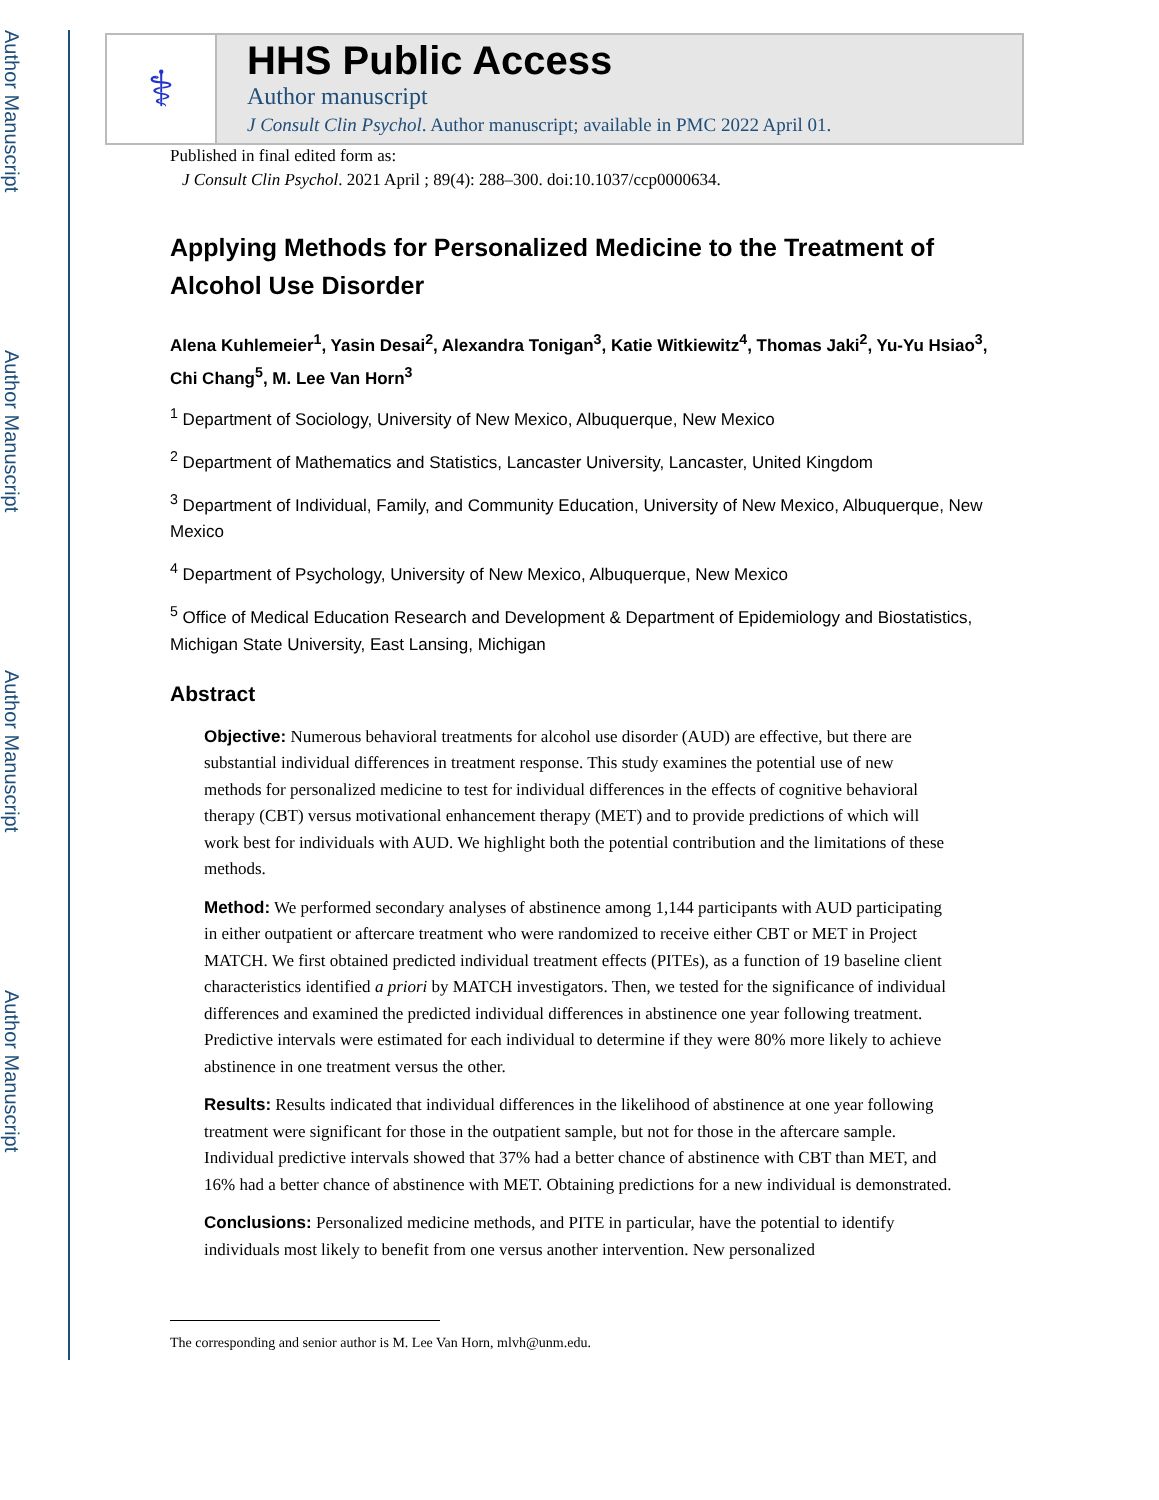Author Manuscript
Author Manuscript
Author Manuscript
Author Manuscript
⚕
HHS Public Access
Author manuscript
J Consult Clin Psychol. Author manuscript; available in PMC 2022 April 01.
Published in final edited form as:
J Consult Clin Psychol. 2021 April ; 89(4): 288–300. doi:10.1037/ccp0000634.
Applying Methods for Personalized Medicine to the Treatment of Alcohol Use Disorder
Alena Kuhlemeier<sup>1</sup>, Yasin Desai<sup>2</sup>, Alexandra Tonigan<sup>3</sup>, Katie Witkiewitz<sup>4</sup>, Thomas Jaki<sup>2</sup>, Yu-Yu Hsiao<sup>3</sup>, Chi Chang<sup>5</sup>, M. Lee Van Horn<sup>3</sup>
<sup>1</sup> Department of Sociology, University of New Mexico, Albuquerque, New Mexico
<sup>2</sup> Department of Mathematics and Statistics, Lancaster University, Lancaster, United Kingdom
<sup>3</sup> Department of Individual, Family, and Community Education, University of New Mexico, Albuquerque, New Mexico
<sup>4</sup> Department of Psychology, University of New Mexico, Albuquerque, New Mexico
<sup>5</sup> Office of Medical Education Research and Development & Department of Epidemiology and Biostatistics, Michigan State University, East Lansing, Michigan
Abstract
Objective: Numerous behavioral treatments for alcohol use disorder (AUD) are effective, but there are substantial individual differences in treatment response. This study examines the potential use of new methods for personalized medicine to test for individual differences in the effects of cognitive behavioral therapy (CBT) versus motivational enhancement therapy (MET) and to provide predictions of which will work best for individuals with AUD. We highlight both the potential contribution and the limitations of these methods.
Method: We performed secondary analyses of abstinence among 1,144 participants with AUD participating in either outpatient or aftercare treatment who were randomized to receive either CBT or MET in Project MATCH. We first obtained predicted individual treatment effects (PITEs), as a function of 19 baseline client characteristics identified a priori by MATCH investigators. Then, we tested for the significance of individual differences and examined the predicted individual differences in abstinence one year following treatment. Predictive intervals were estimated for each individual to determine if they were 80% more likely to achieve abstinence in one treatment versus the other.
Results: Results indicated that individual differences in the likelihood of abstinence at one year following treatment were significant for those in the outpatient sample, but not for those in the aftercare sample. Individual predictive intervals showed that 37% had a better chance of abstinence with CBT than MET, and 16% had a better chance of abstinence with MET. Obtaining predictions for a new individual is demonstrated.
Conclusions: Personalized medicine methods, and PITE in particular, have the potential to identify individuals most likely to benefit from one versus another intervention. New personalized
The corresponding and senior author is M. Lee Van Horn, mlvh@unm.edu.